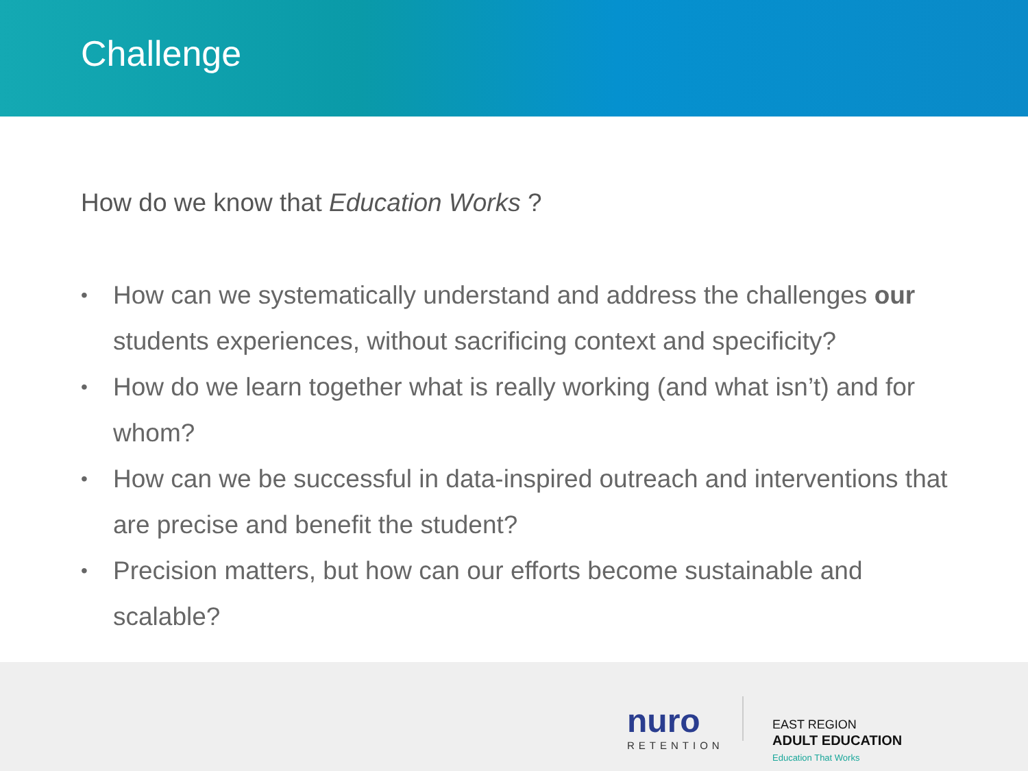Challenge
How do we know that Education Works ?
• How can we systematically understand and address the challenges our students experiences, without sacrificing context and specificity?
• How do we learn together what is really working (and what isn’t) and for whom?
• How can we be successful in data-inspired outreach and interventions that are precise and benefit the student?
• Precision matters, but how can our efforts become sustainable and scalable?
nuro
RETENTION
EAST REGION
ADULT EDUCATION
Education That Works